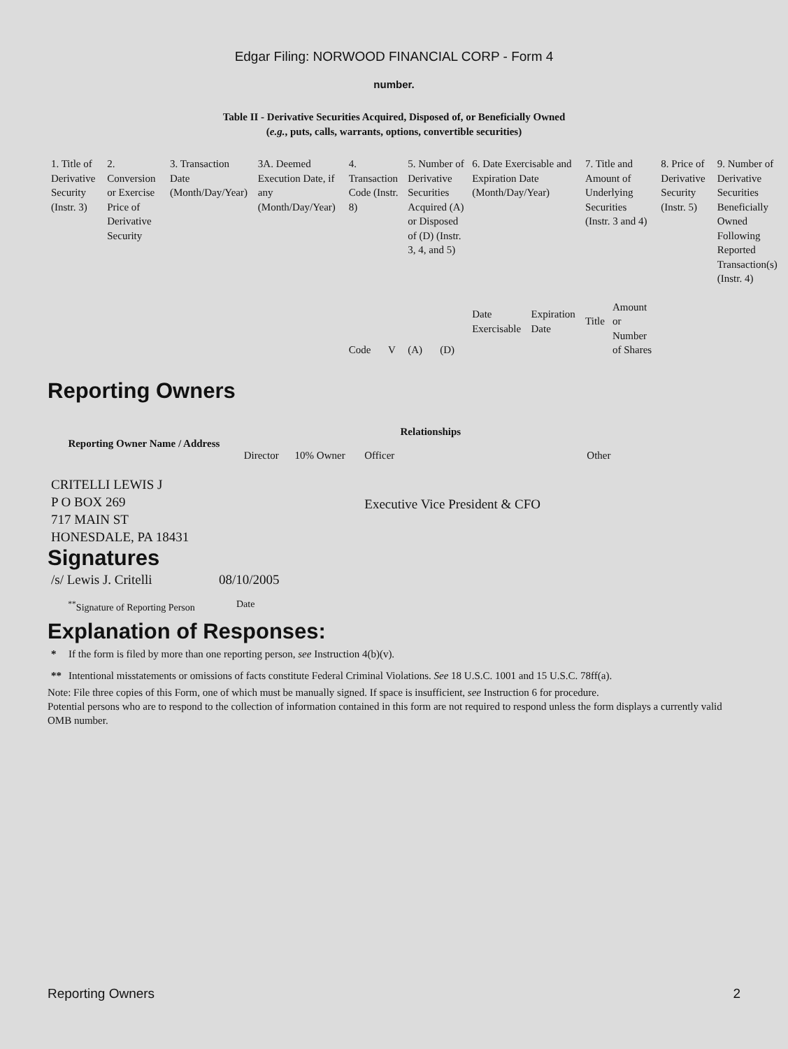Edgar Filing: NORWOOD FINANCIAL CORP - Form 4
number.
Table II - Derivative Securities Acquired, Disposed of, or Beneficially Owned
(e.g., puts, calls, warrants, options, convertible securities)
| 1. Title of Derivative Security (Instr. 3) | 2. Conversion or Exercise Price of Derivative Security | 3. Transaction Date (Month/Day/Year) | 3A. Deemed Execution Date, if any (Month/Day/Year) | 4. Transaction Code (Instr. 8) | | 5. Number of Derivative Securities Acquired (A) or Disposed of (D) (Instr. 3, 4, and 5) | | 6. Date Exercisable and Expiration Date (Month/Day/Year) | | 7. Title and Amount of Underlying Securities (Instr. 3 and 4) | | 8. Price of Derivative Security (Instr. 5) | 9. Number of Derivative Securities Beneficially Owned Following Reported Transaction(s) (Instr. 4) |
| | | | | Code | V | (A) | (D) | Date Exercisable | Expiration Date | Title | Amount or Number of Shares | | |
Reporting Owners
| Reporting Owner Name / Address | Relationships | | | |
| --- | --- | --- | --- | --- |
| | Director | 10% Owner | Officer | Other |
| CRITELLI LEWIS J P O BOX 269 717 MAIN ST HONESDALE, PA 18431 | | | Executive Vice President & CFO | |
Signatures
| /s/ Lewis J. Critelli | 08/10/2005 |
| <sup>**</sup> Signature of Reporting Person | Date |
Explanation of Responses:
| * | If the form is filed by more than one reporting person, see Instruction 4(b)(v). |
| ** | Intentional misstatements or omissions of facts constitute Federal Criminal Violations. See 18 U.S.C. 1001 and 15 U.S.C. 78ff(a). |
Note: File three copies of this Form, one of which must be manually signed. If space is insufficient, see Instruction 6 for procedure.
Potential persons who are to respond to the collection of information contained in this form are not required to respond unless the form displays a currently valid OMB number.
Reporting Owners 2